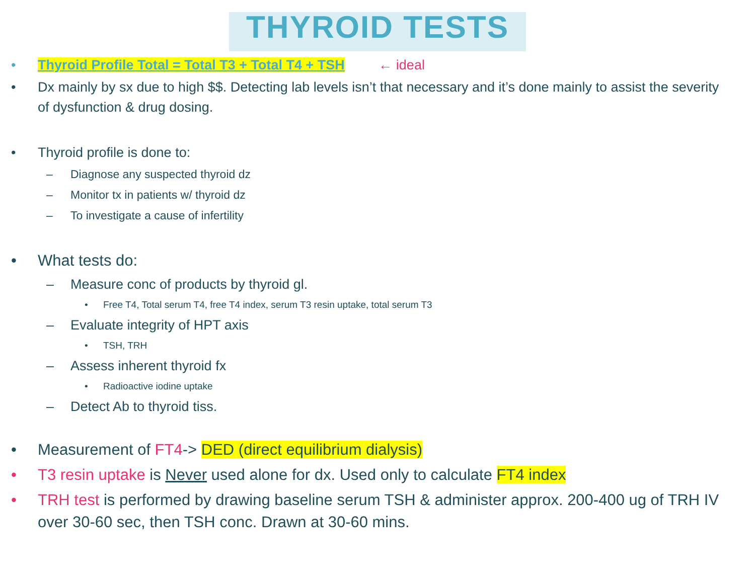THYROID TESTS
• Thyroid Profile Total = Total T3 + Total T4 + TSH ← ideal
• Dx mainly by sx due to high $$. Detecting lab levels isn’t that necessary and it’s done mainly to assist the severity of dysfunction & drug dosing.
• Thyroid profile is done to:
– Diagnose any suspected thyroid dz
– Monitor tx in patients w/ thyroid dz
– To investigate a cause of infertility
• What tests do:
– Measure conc of products by thyroid gl.
• Free T4, Total serum T4, free T4 index, serum T3 resin uptake, total serum T3
– Evaluate integrity of HPT axis
• TSH, TRH
– Assess inherent thyroid fx
• Radioactive iodine uptake
– Detect Ab to thyroid tiss.
• Measurement of FT4-> DED (direct equilibrium dialysis)
• T3 resin uptake is Never used alone for dx. Used only to calculate FT4 index
• TRH test is performed by drawing baseline serum TSH & administer approx. 200-400 ug of TRH IV over 30-60 sec, then TSH conc. Drawn at 30-60 mins.